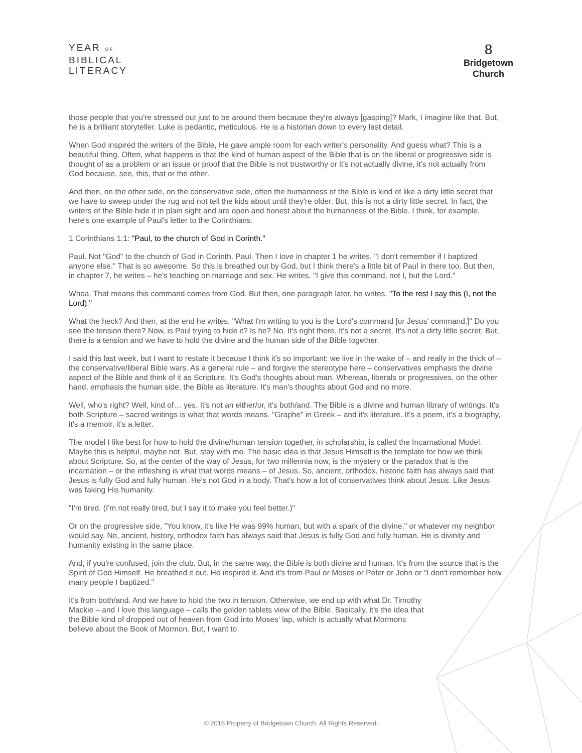YEAR OF
BIBLICAL
LITERACY
8
Bridgetown
Church
those people that you're stressed out just to be around them because they're always [gasping]? Mark, I imagine like that. But, he is a brilliant storyteller. Luke is pedantic, meticulous. He is a historian down to every last detail.
When God inspired the writers of the Bible, He gave ample room for each writer's personality. And guess what? This is a beautiful thing. Often, what happens is that the kind of human aspect of the Bible that is on the liberal or progressive side is thought of as a problem or an issue or proof that the Bible is not trustworthy or it's not actually divine, it's not actually from God because, see, this, that or the other.
And then, on the other side, on the conservative side, often the humanness of the Bible is kind of like a dirty little secret that we have to sweep under the rug and not tell the kids about until they're older. But, this is not a dirty little secret. In fact, the writers of the Bible hide it in plain sight and are open and honest about the humanness of the Bible. I think, for example, here's one example of Paul's letter to the Corinthians.
1 Corinthians 1:1: "Paul, to the church of God in Corinth."
Paul. Not "God" to the church of God in Corinth. Paul. Then I love in chapter 1 he writes, "I don't remember if I baptized anyone else." That is so awesome. So this is breathed out by God, but I think there's a little bit of Paul in there too. But then, in chapter 7, he writes – he's teaching on marriage and sex. He writes, "I give this command, not I, but the Lord."
Whoa. That means this command comes from God. But then, one paragraph later, he writes, "To the rest I say this (I, not the Lord)."
What the heck? And then, at the end he writes, "What I'm writing to you is the Lord's command [or Jesus' command.]" Do you see the tension there? Now, is Paul trying to hide it? Is he? No. It's right there. It's not a secret. It's not a dirty little secret. But, there is a tension and we have to hold the divine and the human side of the Bible together.
I said this last week, but I want to restate it because I think it's so important: we live in the wake of – and really in the thick of – the conservative/liberal Bible wars. As a general rule – and forgive the stereotype here – conservatives emphasis the divine aspect of the Bible and think of it as Scripture. It's God's thoughts about man. Whereas, liberals or progressives, on the other hand, emphasis the human side, the Bible as literature. It's man's thoughts about God and no more.
Well, who's right? Well, kind of… yes. It's not an either/or, it's both/and. The Bible is a divine and human library of writings. It's both Scripture – sacred writings is what that words means. "Graphe" in Greek – and it's literature. It's a poem, it's a biography, it's a memoir, it's a letter.
The model I like best for how to hold the divine/human tension together, in scholarship, is called the Incarnational Model. Maybe this is helpful, maybe not. But, stay with me. The basic idea is that Jesus Himself is the template for how we think about Scripture. So, at the center of the way of Jesus, for two millennia now, is the mystery or the paradox that is the incarnation – or the infleshing is what that words means – of Jesus. So, ancient, orthodox, historic faith has always said that Jesus is fully God and fully human. He's not God in a body. That's how a lot of conservatives think about Jesus. Like Jesus was faking His humanity.
"I'm tired. (I'm not really tired, but I say it to make you feel better.)"
Or on the progressive side, "You know, it's like He was 99% human, but with a spark of the divine," or whatever my neighbor would say. No, ancient, history, orthodox faith has always said that Jesus is fully God and fully human. He is divinity and humanity existing in the same place.
And, if you're confused, join the club. But, in the same way, the Bible is both divine and human. It's from the source that is the Spirit of God Himself. He breathed it out. He inspired it. And it's from Paul or Moses or Peter or John or "I don't remember how many people I baptized."
It's from both/and. And we have to hold the two in tension. Otherwise, we end up with what Dr. Timothy Mackie – and I love this language – calls the golden tablets view of the Bible. Basically, it's the idea that the Bible kind of dropped out of heaven from God into Moses' lap, which is actually what Mormons believe about the Book of Mormon. But, I want to
© 2016 Property of Bridgetown Church. All Rights Reserved.